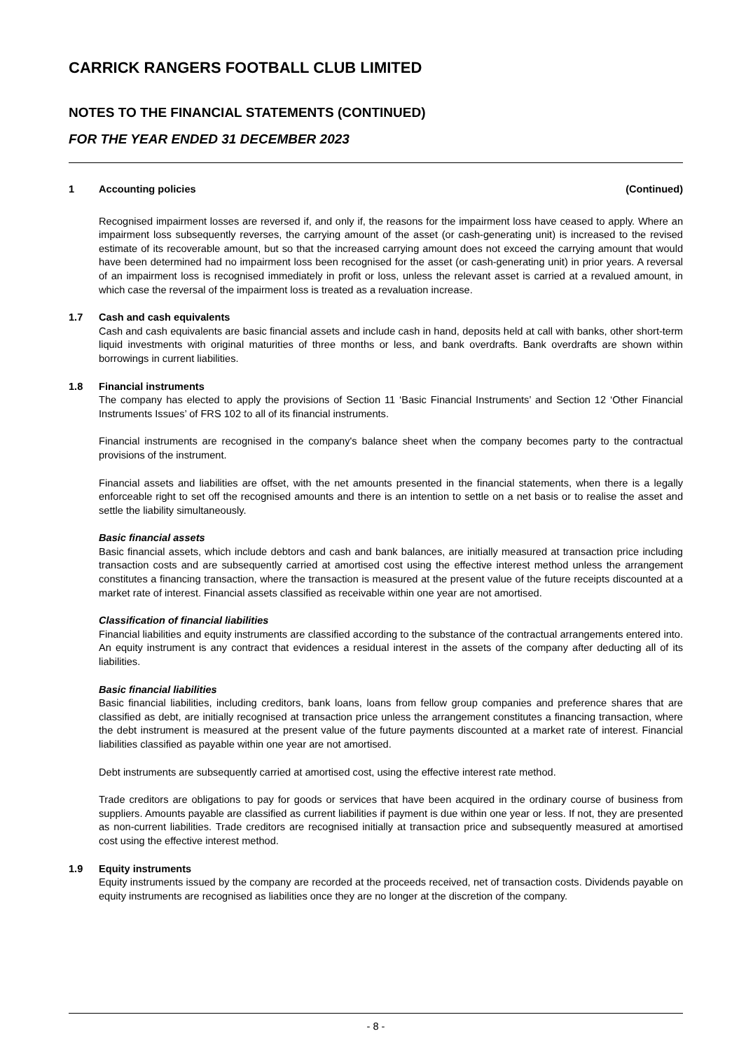CARRICK RANGERS FOOTBALL CLUB LIMITED
NOTES TO THE FINANCIAL STATEMENTS (CONTINUED)
FOR THE YEAR ENDED 31 DECEMBER 2023
1 Accounting policies (Continued)
Recognised impairment losses are reversed if, and only if, the reasons for the impairment loss have ceased to apply. Where an impairment loss subsequently reverses, the carrying amount of the asset (or cash-generating unit) is increased to the revised estimate of its recoverable amount, but so that the increased carrying amount does not exceed the carrying amount that would have been determined had no impairment loss been recognised for the asset (or cash-generating unit) in prior years. A reversal of an impairment loss is recognised immediately in profit or loss, unless the relevant asset is carried at a revalued amount, in which case the reversal of the impairment loss is treated as a revaluation increase.
1.7 Cash and cash equivalents
Cash and cash equivalents are basic financial assets and include cash in hand, deposits held at call with banks, other short-term liquid investments with original maturities of three months or less, and bank overdrafts. Bank overdrafts are shown within borrowings in current liabilities.
1.8 Financial instruments
The company has elected to apply the provisions of Section 11 ‘Basic Financial Instruments’ and Section 12 ‘Other Financial Instruments Issues’ of FRS 102 to all of its financial instruments.
Financial instruments are recognised in the company's balance sheet when the company becomes party to the contractual provisions of the instrument.
Financial assets and liabilities are offset, with the net amounts presented in the financial statements, when there is a legally enforceable right to set off the recognised amounts and there is an intention to settle on a net basis or to realise the asset and settle the liability simultaneously.
Basic financial assets
Basic financial assets, which include debtors and cash and bank balances, are initially measured at transaction price including transaction costs and are subsequently carried at amortised cost using the effective interest method unless the arrangement constitutes a financing transaction, where the transaction is measured at the present value of the future receipts discounted at a market rate of interest. Financial assets classified as receivable within one year are not amortised.
Classification of financial liabilities
Financial liabilities and equity instruments are classified according to the substance of the contractual arrangements entered into. An equity instrument is any contract that evidences a residual interest in the assets of the company after deducting all of its liabilities.
Basic financial liabilities
Basic financial liabilities, including creditors, bank loans, loans from fellow group companies and preference shares that are classified as debt, are initially recognised at transaction price unless the arrangement constitutes a financing transaction, where the debt instrument is measured at the present value of the future payments discounted at a market rate of interest. Financial liabilities classified as payable within one year are not amortised.
Debt instruments are subsequently carried at amortised cost, using the effective interest rate method.
Trade creditors are obligations to pay for goods or services that have been acquired in the ordinary course of business from suppliers. Amounts payable are classified as current liabilities if payment is due within one year or less. If not, they are presented as non-current liabilities. Trade creditors are recognised initially at transaction price and subsequently measured at amortised cost using the effective interest method.
1.9 Equity instruments
Equity instruments issued by the company are recorded at the proceeds received, net of transaction costs. Dividends payable on equity instruments are recognised as liabilities once they are no longer at the discretion of the company.
- 8 -